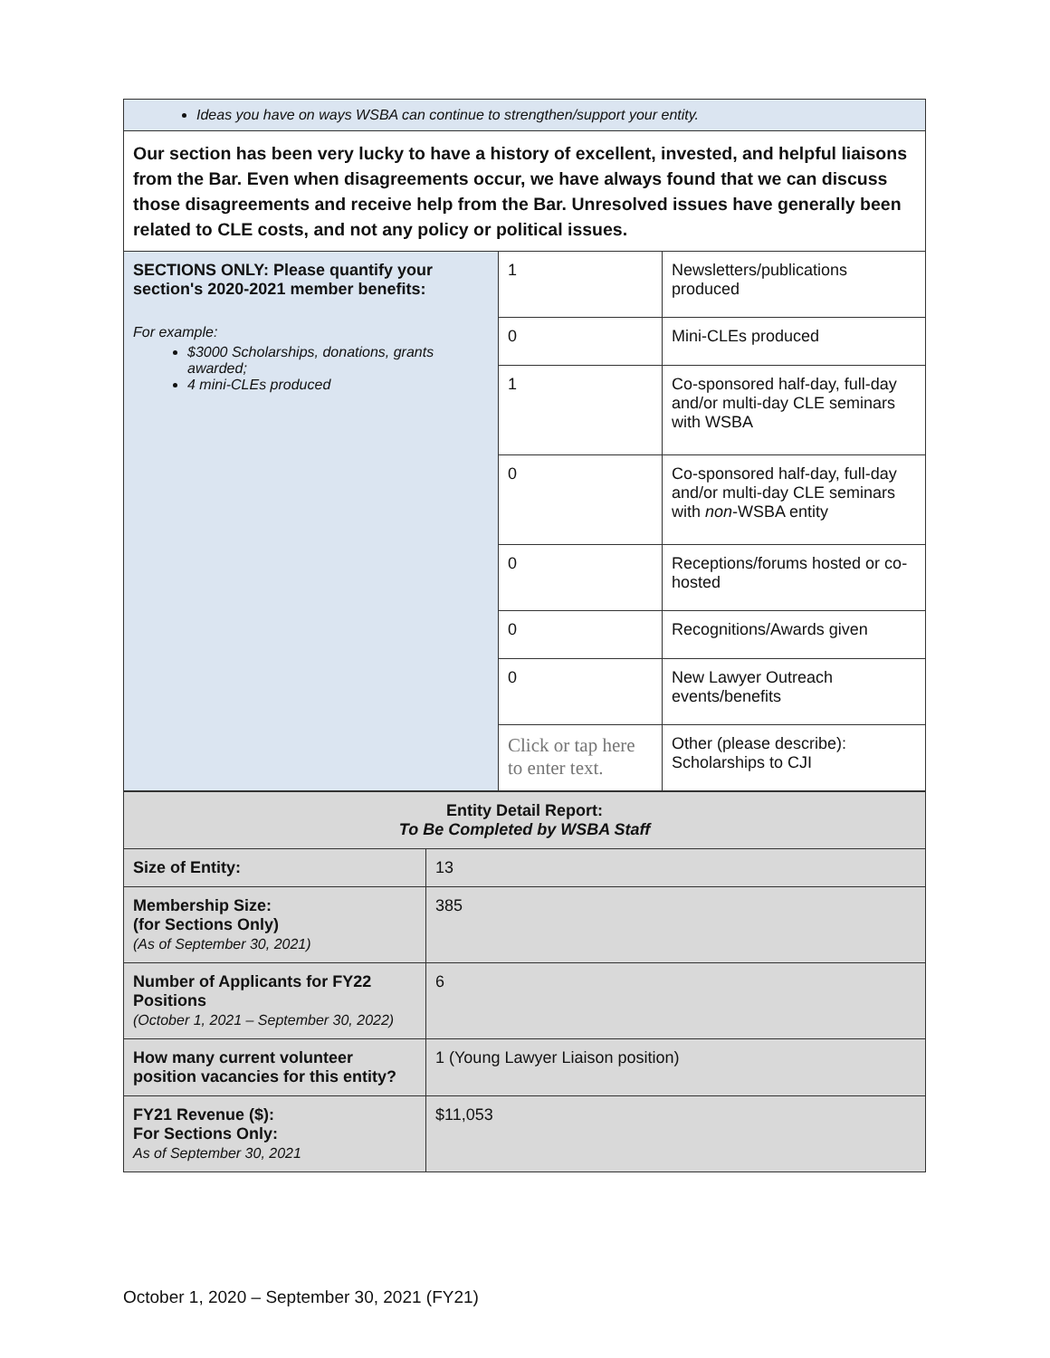| Ideas you have on ways WSBA can continue to strengthen/support your entity. | | |
| Our section has been very lucky to have a history of excellent, invested, and helpful liaisons from the Bar. Even when disagreements occur, we have always found that we can discuss those disagreements and receive help from the Bar. Unresolved issues have generally been related to CLE costs, and not any policy or political issues. | | |
| SECTIONS ONLY: Please quantify your section's 2020-2021 member benefits: For example: $3000 Scholarships, donations, grants awarded; 4 mini-CLEs produced | 1 | Newsletters/publications produced |
| | 0 | Mini-CLEs produced |
| | 1 | Co-sponsored half-day, full-day and/or multi-day CLE seminars with WSBA |
| | 0 | Co-sponsored half-day, full-day and/or multi-day CLE seminars with non -WSBA entity |
| | 0 | Receptions/forums hosted or co-hosted |
| | 0 | Recognitions/Awards given |
| | 0 | New Lawyer Outreach events/benefits |
| | Click or tap here to enter text. | Other (please describe): Scholarships to CJI |
| Entity Detail Report: To Be Completed by WSBA Staff | |
| Size of Entity: | 13 |
| Membership Size: (for Sections Only) (As of September 30, 2021) | 385 |
| Number of Applicants for FY22 Positions (October 1, 2021 – September 30, 2022) | 6 |
| How many current volunteer position vacancies for this entity? | 1 (Young Lawyer Liaison position) |
| FY21 Revenue ($): For Sections Only: As of September 30, 2021 | $11,053 |
October 1, 2020 – September 30, 2021 (FY21)